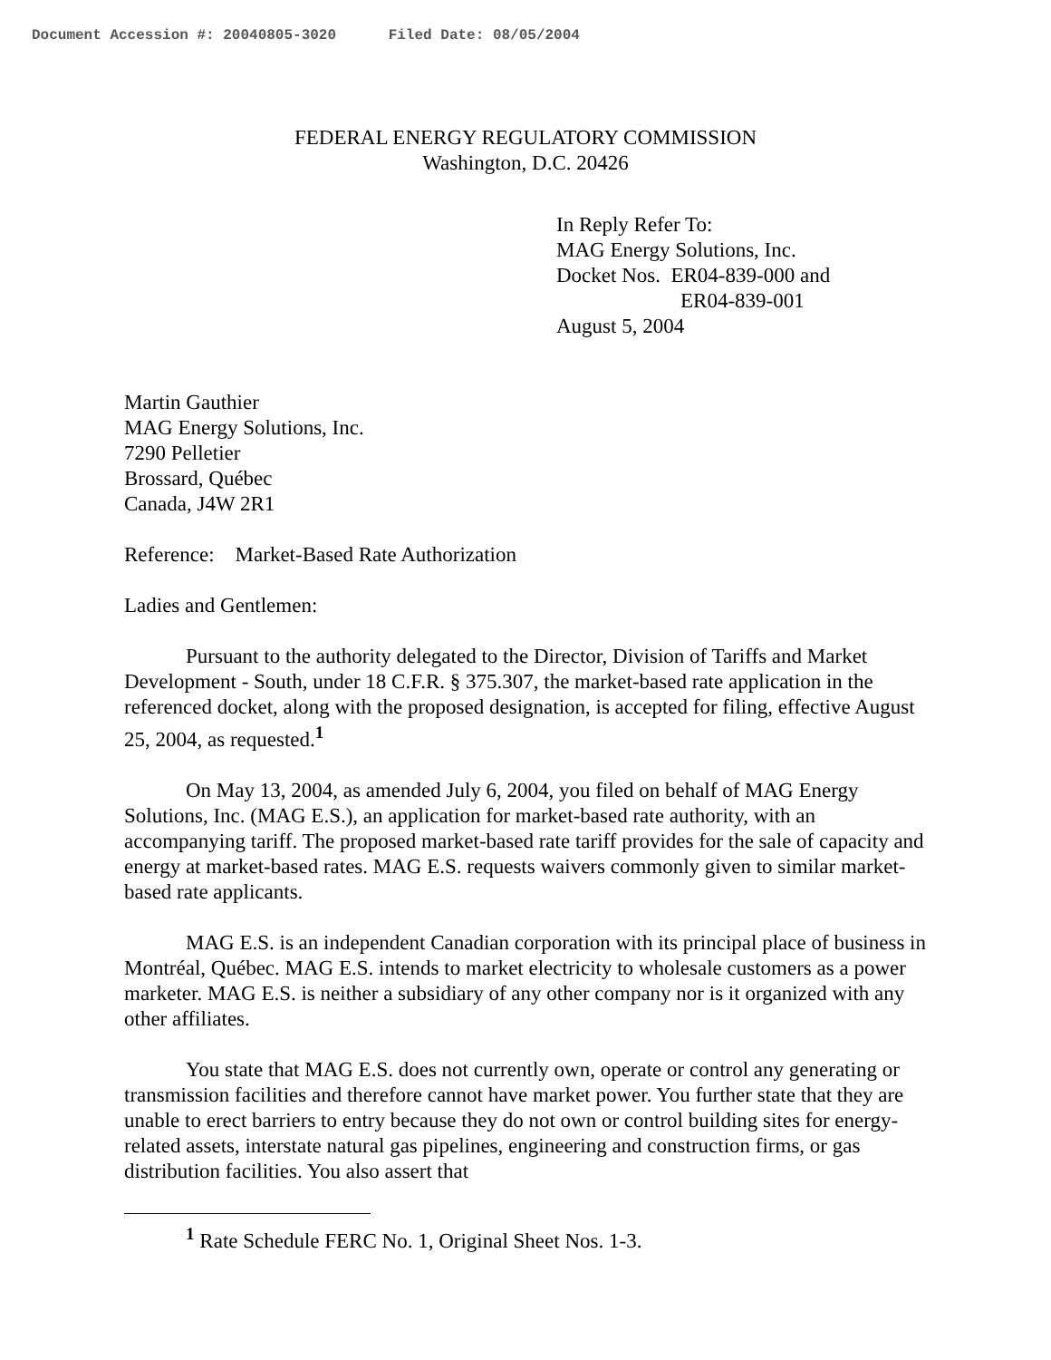Document Accession #: 20040805-3020 Filed Date: 08/05/2004
FEDERAL ENERGY REGULATORY COMMISSION
Washington, D.C. 20426
In Reply Refer To:
MAG Energy Solutions, Inc.
Docket Nos. ER04-839-000 and
ER04-839-001
August 5, 2004
Martin Gauthier
MAG Energy Solutions, Inc.
7290 Pelletier
Brossard, Québec
Canada, J4W 2R1
Reference: Market-Based Rate Authorization
Ladies and Gentlemen:
Pursuant to the authority delegated to the Director, Division of Tariffs and Market Development - South, under 18 C.F.R. § 375.307, the market-based rate application in the referenced docket, along with the proposed designation, is accepted for filing, effective August 25, 2004, as requested.<sup>1</sup>
On May 13, 2004, as amended July 6, 2004, you filed on behalf of MAG Energy Solutions, Inc. (MAG E.S.), an application for market-based rate authority, with an accompanying tariff. The proposed market-based rate tariff provides for the sale of capacity and energy at market-based rates. MAG E.S. requests waivers commonly given to similar market-based rate applicants.
MAG E.S. is an independent Canadian corporation with its principal place of business in Montréal, Québec. MAG E.S. intends to market electricity to wholesale customers as a power marketer. MAG E.S. is neither a subsidiary of any other company nor is it organized with any other affiliates.
You state that MAG E.S. does not currently own, operate or control any generating or transmission facilities and therefore cannot have market power. You further state that they are unable to erect barriers to entry because they do not own or control building sites for energy-related assets, interstate natural gas pipelines, engineering and construction firms, or gas distribution facilities. You also assert that
<sup>1</sup> Rate Schedule FERC No. 1, Original Sheet Nos. 1-3.